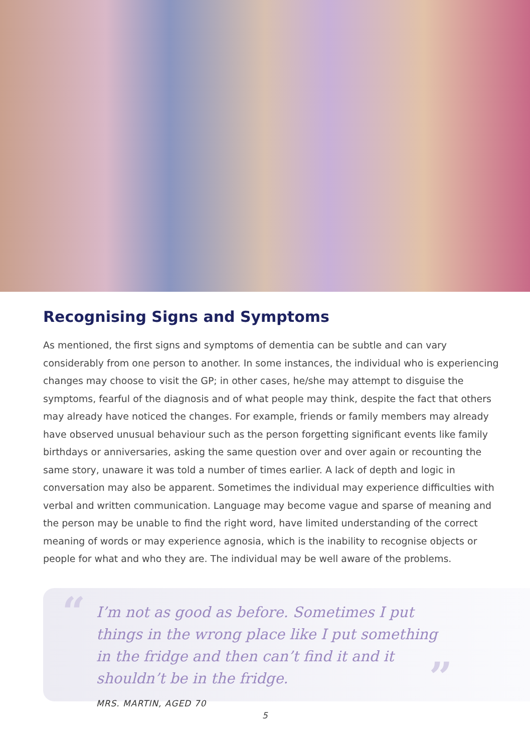Recognising Signs and Symptoms
As mentioned, the first signs and symptoms of dementia can be subtle and can vary considerably from one person to another. In some instances, the individual who is experiencing changes may choose to visit the GP; in other cases, he/she may attempt to disguise the symptoms, fearful of the diagnosis and of what people may think, despite the fact that others may already have noticed the changes. For example, friends or family members may already have observed unusual behaviour such as the person forgetting significant events like family birthdays or anniversaries, asking the same question over and over again or recounting the same story, unaware it was told a number of times earlier. A lack of depth and logic in conversation may also be apparent. Sometimes the individual may experience difficulties with verbal and written communication. Language may become vague and sparse of meaning and the person may be unable to find the right word, have limited understanding of the correct meaning of words or may experience agnosia, which is the inability to recognise objects or people for what and who they are. The individual may be well aware of the problems.
“
I’m not as good as before. Sometimes I put things in the wrong place like I put something in the fridge and then can’t find it and it shouldn’t be in the fridge.
”
MRS. MARTIN, AGED 70
5